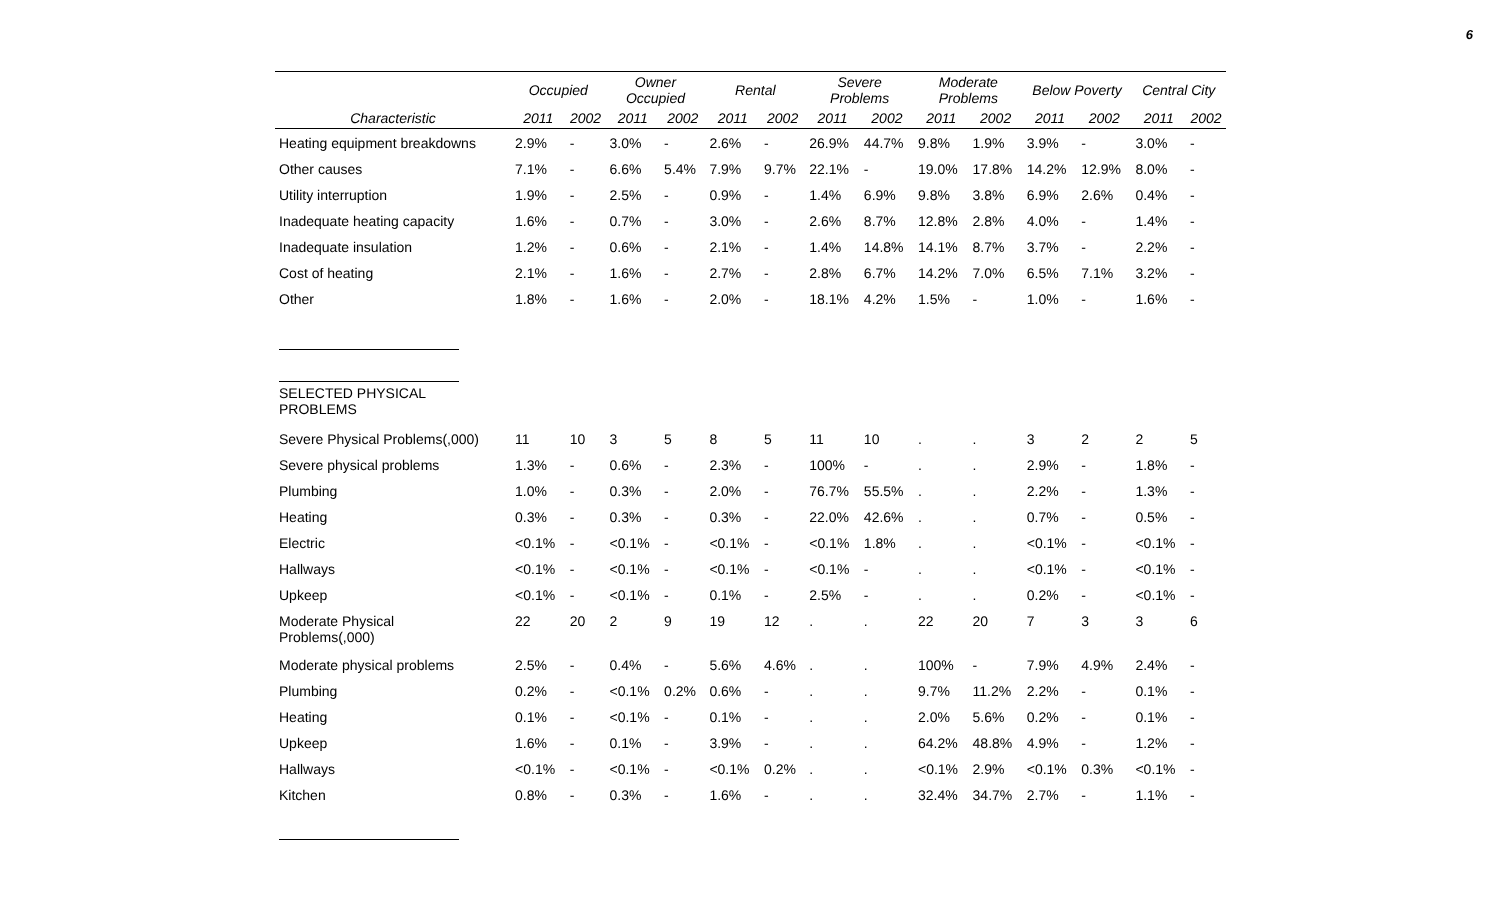6
| | Occupied | | Owner Occupied | | Rental | | Severe Problems | | Moderate Problems | | Below Poverty | | Central City | |
| --- | --- | --- | --- | --- | --- | --- | --- | --- | --- | --- | --- | --- | --- | --- |
| Characteristic | 2011 | 2002 | 2011 | 2002 | 2011 | 2002 | 2011 | 2002 | 2011 | 2002 | 2011 | 2002 | 2011 | 2002 |
| Heating equipment breakdowns | 2.9% | - | 3.0% | - | 2.6% | - | 26.9% | 44.7% | 9.8% | 1.9% | 3.9% | - | 3.0% | - |
| Other causes | 7.1% | - | 6.6% | 5.4% | 7.9% | 9.7% | 22.1% | - | 19.0% | 17.8% | 14.2% | 12.9% | 8.0% | - |
| Utility interruption | 1.9% | - | 2.5% | - | 0.9% | - | 1.4% | 6.9% | 9.8% | 3.8% | 6.9% | 2.6% | 0.4% | - |
| Inadequate heating capacity | 1.6% | - | 0.7% | - | 3.0% | - | 2.6% | 8.7% | 12.8% | 2.8% | 4.0% | - | 1.4% | - |
| Inadequate insulation | 1.2% | - | 0.6% | - | 2.1% | - | 1.4% | 14.8% | 14.1% | 8.7% | 3.7% | - | 2.2% | - |
| Cost of heating | 2.1% | - | 1.6% | - | 2.7% | - | 2.8% | 6.7% | 14.2% | 7.0% | 6.5% | 7.1% | 3.2% | - |
| Other | 1.8% | - | 1.6% | - | 2.0% | - | 18.1% | 4.2% | 1.5% | - | 1.0% | - | 1.6% | - |
| SELECTED PHYSICAL PROBLEMS | | | | | | | | | | | | | | |
| Severe Physical Problems(,000) | 11 | 10 | 3 | 5 | 8 | 5 | 11 | 10 | . | . | 3 | 2 | 2 | 5 |
| Severe physical problems | 1.3% | - | 0.6% | - | 2.3% | - | 100% | - | . | . | 2.9% | - | 1.8% | - |
| Plumbing | 1.0% | - | 0.3% | - | 2.0% | - | 76.7% | 55.5% | . | . | 2.2% | - | 1.3% | - |
| Heating | 0.3% | - | 0.3% | - | 0.3% | - | 22.0% | 42.6% | . | . | 0.7% | - | 0.5% | - |
| Electric | <0.1% | - | <0.1% | - | <0.1% | - | <0.1% | 1.8% | . | . | <0.1% | - | <0.1% | - |
| Hallways | <0.1% | - | <0.1% | - | <0.1% | - | <0.1% | - | . | . | <0.1% | - | <0.1% | - |
| Upkeep | <0.1% | - | <0.1% | - | 0.1% | - | 2.5% | - | . | . | 0.2% | - | <0.1% | - |
| Moderate Physical Problems(,000) | 22 | 20 | 2 | 9 | 19 | 12 | . | . | 22 | 20 | 7 | 3 | 3 | 6 |
| Moderate physical problems | 2.5% | - | 0.4% | - | 5.6% | 4.6% | . | . | 100% | - | 7.9% | 4.9% | 2.4% | - |
| Plumbing | 0.2% | - | <0.1% | 0.2% | 0.6% | - | . | . | 9.7% | 11.2% | 2.2% | - | 0.1% | - |
| Heating | 0.1% | - | <0.1% | - | 0.1% | - | . | . | 2.0% | 5.6% | 0.2% | - | 0.1% | - |
| Upkeep | 1.6% | - | 0.1% | - | 3.9% | - | . | . | 64.2% | 48.8% | 4.9% | - | 1.2% | - |
| Hallways | <0.1% | - | <0.1% | - | <0.1% | 0.2% | . | . | <0.1% | 2.9% | <0.1% | 0.3% | <0.1% | - |
| Kitchen | 0.8% | - | 0.3% | - | 1.6% | - | . | . | 32.4% | 34.7% | 2.7% | - | 1.1% | - |